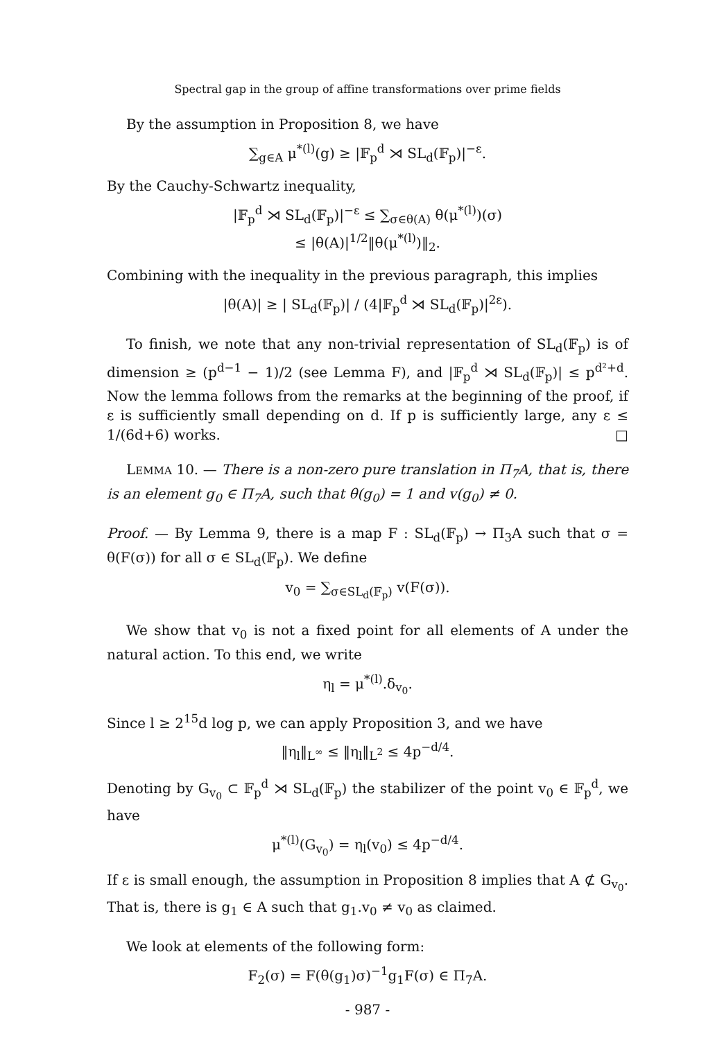Spectral gap in the group of affine transformations over prime fields
By the assumption in Proposition 8, we have
∑<sub>g∈A</sub> μ<sup>*(l)</sup>(g) ≥ |𝔽<sub>p</sub><sup>d</sup> ⋊ SL<sub>d</sub>(𝔽<sub>p</sub>)|<sup>−ε</sup>.
By the Cauchy-Schwartz inequality,
|𝔽<sub>p</sub><sup>d</sup> ⋊ SL<sub>d</sub>(𝔽<sub>p</sub>)|<sup>−ε</sup> ≤ ∑<sub>σ∈θ(A)</sub> θ(μ<sup>*(l)</sup>)(σ)
≤ |θ(A)|<sup>1/2</sup>‖θ(μ<sup>*(l)</sup>)‖<sub>2</sub>.
Combining with the inequality in the previous paragraph, this implies
|θ(A)| ≥ | SL<sub>d</sub>(𝔽<sub>p</sub>)| / (4|𝔽<sub>p</sub><sup>d</sup> ⋊ SL<sub>d</sub>(𝔽<sub>p</sub>)|<sup>2ε</sup>).
To finish, we note that any non-trivial representation of SL<sub>d</sub>(𝔽<sub>p</sub>) is of dimension ≥ (p<sup>d−1</sup> − 1)/2 (see Lemma F), and |𝔽<sub>p</sub><sup>d</sup> ⋊ SL<sub>d</sub>(𝔽<sub>p</sub>)| ≤ p<sup>d²+d</sup>. Now the lemma follows from the remarks at the beginning of the proof, if ε is sufficiently small depending on d. If p is sufficiently large, any ε ≤ 1/(6d+6) works. □
LEMMA 10. — There is a non-zero pure translation in Π<sub>7</sub>A, that is, there is an element g<sub>0</sub> ∈ Π<sub>7</sub>A, such that θ(g<sub>0</sub>) = 1 and v(g<sub>0</sub>) ≠ 0.
Proof. — By Lemma 9, there is a map F : SL<sub>d</sub>(𝔽<sub>p</sub>) → Π<sub>3</sub>A such that σ = θ(F(σ)) for all σ ∈ SL<sub>d</sub>(𝔽<sub>p</sub>). We define
v<sub>0</sub> = ∑<sub>σ∈SL<sub>d</sub>(𝔽<sub>p</sub>)</sub> v(F(σ)).
We show that v<sub>0</sub> is not a fixed point for all elements of A under the natural action. To this end, we write
η<sub>l</sub> = μ<sup>*(l)</sup>.δ<sub>v<sub>0</sub></sub>.
Since l ≥ 2<sup>15</sup>d log p, we can apply Proposition 3, and we have
‖η<sub>l</sub>‖<sub>L<sup>∞</sup></sub> ≤ ‖η<sub>l</sub>‖<sub>L<sup>2</sup></sub> ≤ 4p<sup>−d/4</sup>.
Denoting by G<sub>v<sub>0</sub></sub> ⊂ 𝔽<sub>p</sub><sup>d</sup> ⋊ SL<sub>d</sub>(𝔽<sub>p</sub>) the stabilizer of the point v<sub>0</sub> ∈ 𝔽<sub>p</sub><sup>d</sup>, we have
μ<sup>*(l)</sup>(G<sub>v<sub>0</sub></sub>) = η<sub>l</sub>(v<sub>0</sub>) ≤ 4p<sup>−d/4</sup>.
If ε is small enough, the assumption in Proposition 8 implies that A ⊄ G<sub>v<sub>0</sub></sub>. That is, there is g<sub>1</sub> ∈ A such that g<sub>1</sub>.v<sub>0</sub> ≠ v<sub>0</sub> as claimed.
We look at elements of the following form:
F<sub>2</sub>(σ) = F(θ(g<sub>1</sub>)σ)<sup>−1</sup>g<sub>1</sub>F(σ) ∈ Π<sub>7</sub>A.
- 987 -